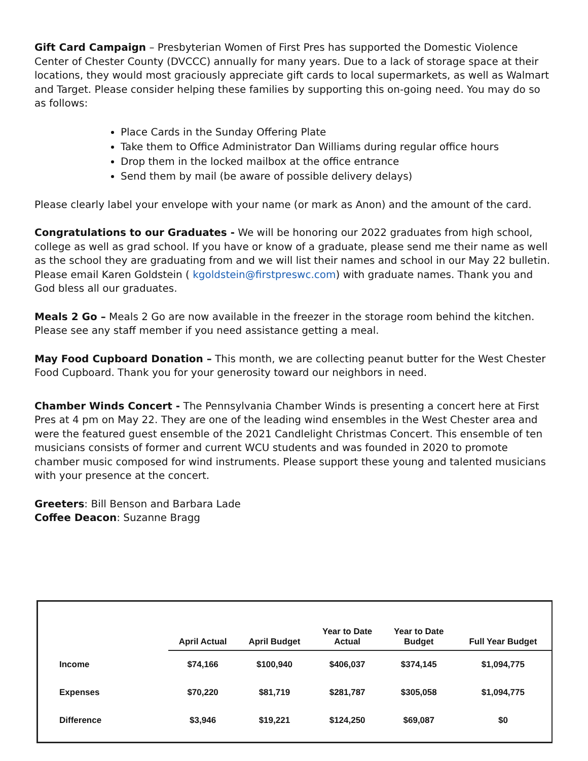Gift Card Campaign – Presbyterian Women of First Pres has supported the Domestic Violence Center of Chester County (DVCCC) annually for many years. Due to a lack of storage space at their locations, they would most graciously appreciate gift cards to local supermarkets, as well as Walmart and Target. Please consider helping these families by supporting this on-going need. You may do so as follows:
Place Cards in the Sunday Offering Plate
Take them to Office Administrator Dan Williams during regular office hours
Drop them in the locked mailbox at the office entrance
Send them by mail (be aware of possible delivery delays)
Please clearly label your envelope with your name (or mark as Anon) and the amount of the card.
Congratulations to our Graduates - We will be honoring our 2022 graduates from high school, college as well as grad school. If you have or know of a graduate, please send me their name as well as the school they are graduating from and we will list their names and school in our May 22 bulletin. Please email Karen Goldstein ( kgoldstein@firstpreswc.com) with graduate names. Thank you and God bless all our graduates.
Meals 2 Go – Meals 2 Go are now available in the freezer in the storage room behind the kitchen. Please see any staff member if you need assistance getting a meal.
May Food Cupboard Donation – This month, we are collecting peanut butter for the West Chester Food Cupboard. Thank you for your generosity toward our neighbors in need.
Chamber Winds Concert - The Pennsylvania Chamber Winds is presenting a concert here at First Pres at 4 pm on May 22. They are one of the leading wind ensembles in the West Chester area and were the featured guest ensemble of the 2021 Candlelight Christmas Concert. This ensemble of ten musicians consists of former and current WCU students and was founded in 2020 to promote chamber music composed for wind instruments. Please support these young and talented musicians with your presence at the concert.
Greeters: Bill Benson and Barbara Lade
Coffee Deacon: Suzanne Bragg
| | April Actual | April Budget | Year to Date Actual | Year to Date Budget | Full Year Budget |
| --- | --- | --- | --- | --- | --- |
| Income | $74,166 | $100,940 | $406,037 | $374,145 | $1,094,775 |
| Expenses | $70,220 | $81,719 | $281,787 | $305,058 | $1,094,775 |
| Difference | $3,946 | $19,221 | $124,250 | $69,087 | $0 |